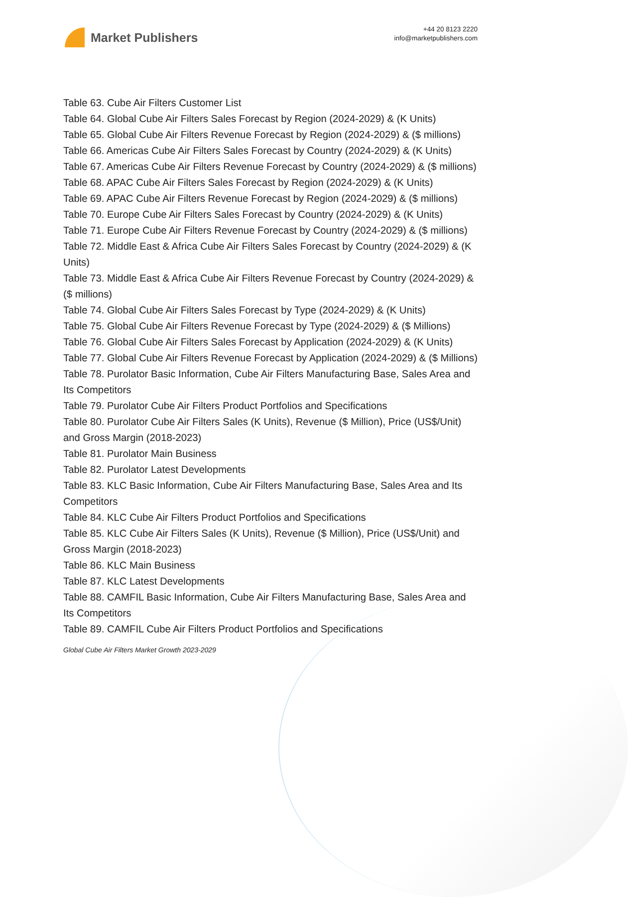Market Publishers
+44 20 8123 2220
info@marketpublishers.com
Table 63. Cube Air Filters Customer List
Table 64. Global Cube Air Filters Sales Forecast by Region (2024-2029) & (K Units)
Table 65. Global Cube Air Filters Revenue Forecast by Region (2024-2029) & ($ millions)
Table 66. Americas Cube Air Filters Sales Forecast by Country (2024-2029) & (K Units)
Table 67. Americas Cube Air Filters Revenue Forecast by Country (2024-2029) & ($ millions)
Table 68. APAC Cube Air Filters Sales Forecast by Region (2024-2029) & (K Units)
Table 69. APAC Cube Air Filters Revenue Forecast by Region (2024-2029) & ($ millions)
Table 70. Europe Cube Air Filters Sales Forecast by Country (2024-2029) & (K Units)
Table 71. Europe Cube Air Filters Revenue Forecast by Country (2024-2029) & ($ millions)
Table 72. Middle East & Africa Cube Air Filters Sales Forecast by Country (2024-2029) & (K Units)
Table 73. Middle East & Africa Cube Air Filters Revenue Forecast by Country (2024-2029) & ($ millions)
Table 74. Global Cube Air Filters Sales Forecast by Type (2024-2029) & (K Units)
Table 75. Global Cube Air Filters Revenue Forecast by Type (2024-2029) & ($ Millions)
Table 76. Global Cube Air Filters Sales Forecast by Application (2024-2029) & (K Units)
Table 77. Global Cube Air Filters Revenue Forecast by Application (2024-2029) & ($ Millions)
Table 78. Purolator Basic Information, Cube Air Filters Manufacturing Base, Sales Area and Its Competitors
Table 79. Purolator Cube Air Filters Product Portfolios and Specifications
Table 80. Purolator Cube Air Filters Sales (K Units), Revenue ($ Million), Price (US$/Unit) and Gross Margin (2018-2023)
Table 81. Purolator Main Business
Table 82. Purolator Latest Developments
Table 83. KLC Basic Information, Cube Air Filters Manufacturing Base, Sales Area and Its Competitors
Table 84. KLC Cube Air Filters Product Portfolios and Specifications
Table 85. KLC Cube Air Filters Sales (K Units), Revenue ($ Million), Price (US$/Unit) and Gross Margin (2018-2023)
Table 86. KLC Main Business
Table 87. KLC Latest Developments
Table 88. CAMFIL Basic Information, Cube Air Filters Manufacturing Base, Sales Area and Its Competitors
Table 89. CAMFIL Cube Air Filters Product Portfolios and Specifications
Global Cube Air Filters Market Growth 2023-2029